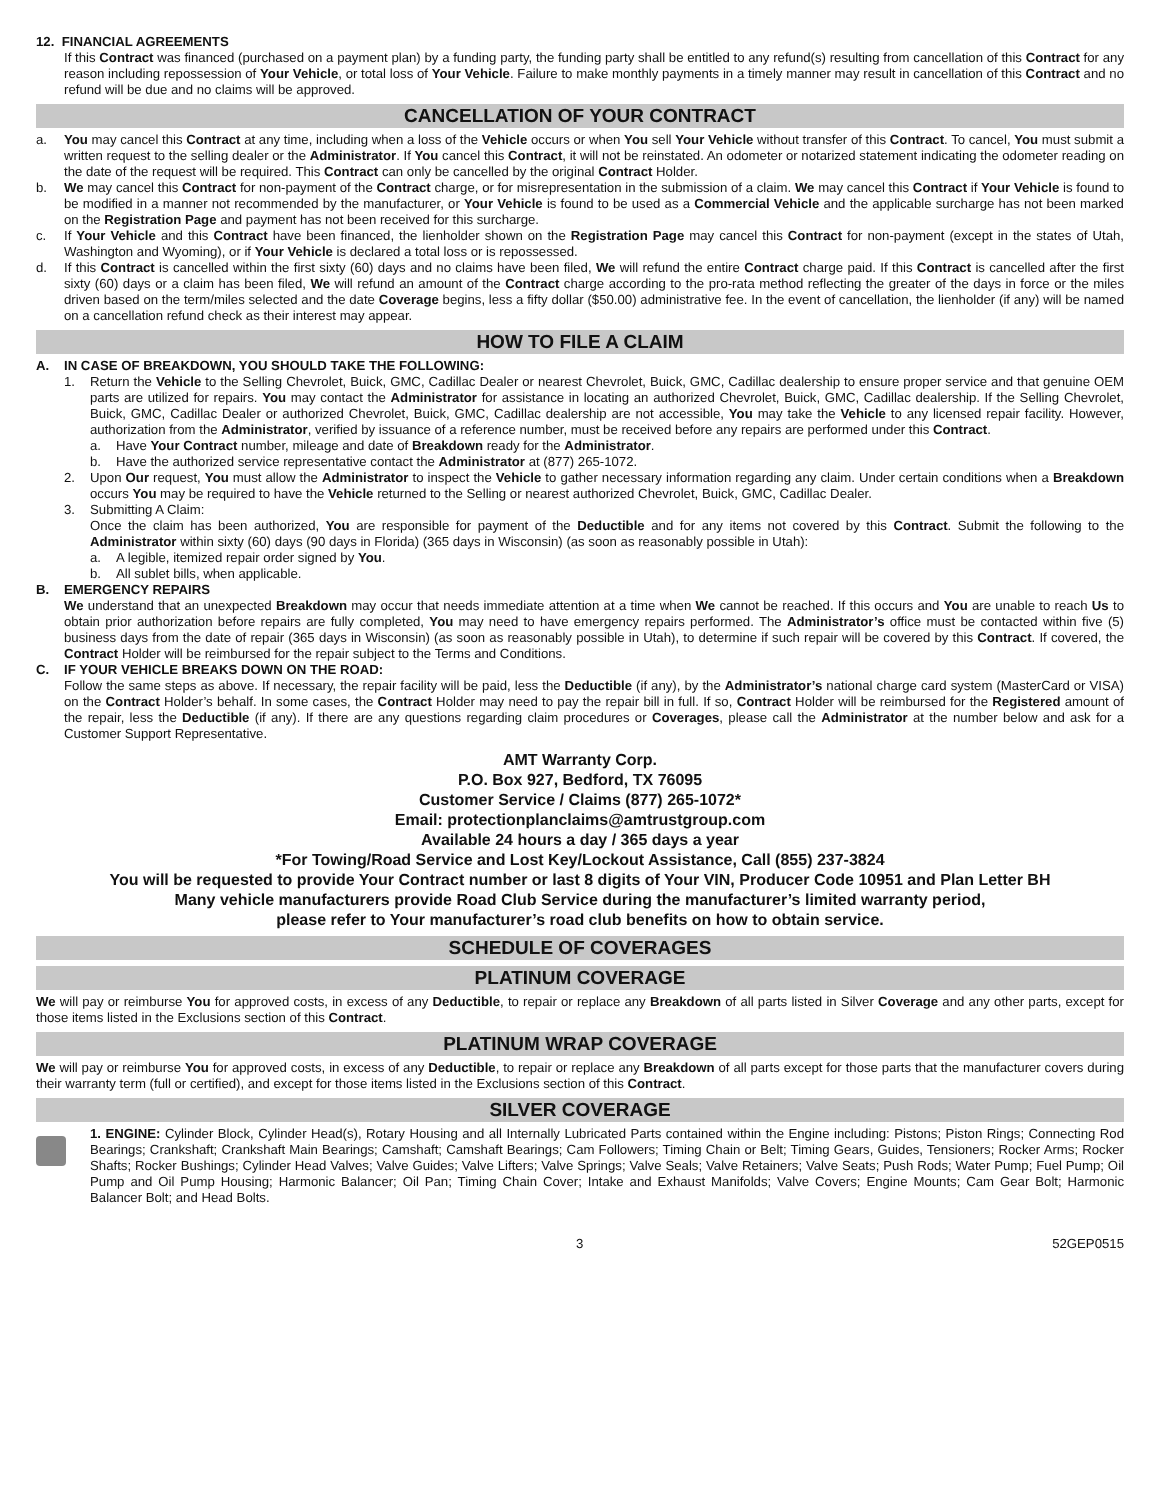12. FINANCIAL AGREEMENTS
If this Contract was financed (purchased on a payment plan) by a funding party, the funding party shall be entitled to any refund(s) resulting from cancellation of this Contract for any reason including repossession of Your Vehicle, or total loss of Your Vehicle. Failure to make monthly payments in a timely manner may result in cancellation of this Contract and no refund will be due and no claims will be approved.
CANCELLATION OF YOUR CONTRACT
a. You may cancel this Contract at any time, including when a loss of the Vehicle occurs or when You sell Your Vehicle without transfer of this Contract. To cancel, You must submit a written request to the selling dealer or the Administrator. If You cancel this Contract, it will not be reinstated. An odometer or notarized statement indicating the odometer reading on the date of the request will be required. This Contract can only be cancelled by the original Contract Holder.
b. We may cancel this Contract for non-payment of the Contract charge, or for misrepresentation in the submission of a claim. We may cancel this Contract if Your Vehicle is found to be modified in a manner not recommended by the manufacturer, or Your Vehicle is found to be used as a Commercial Vehicle and the applicable surcharge has not been marked on the Registration Page and payment has not been received for this surcharge.
c. If Your Vehicle and this Contract have been financed, the lienholder shown on the Registration Page may cancel this Contract for non-payment (except in the states of Utah, Washington and Wyoming), or if Your Vehicle is declared a total loss or is repossessed.
d. If this Contract is cancelled within the first sixty (60) days and no claims have been filed, We will refund the entire Contract charge paid. If this Contract is cancelled after the first sixty (60) days or a claim has been filed, We will refund an amount of the Contract charge according to the pro-rata method reflecting the greater of the days in force or the miles driven based on the term/miles selected and the date Coverage begins, less a fifty dollar ($50.00) administrative fee. In the event of cancellation, the lienholder (if any) will be named on a cancellation refund check as their interest may appear.
HOW TO FILE A CLAIM
A. IN CASE OF BREAKDOWN, YOU SHOULD TAKE THE FOLLOWING:
1. Return the Vehicle to the Selling Chevrolet, Buick, GMC, Cadillac Dealer or nearest Chevrolet, Buick, GMC, Cadillac dealership to ensure proper service and that genuine OEM parts are utilized for repairs. You may contact the Administrator for assistance in locating an authorized Chevrolet, Buick, GMC, Cadillac dealership. If the Selling Chevrolet, Buick, GMC, Cadillac Dealer or authorized Chevrolet, Buick, GMC, Cadillac dealership are not accessible, You may take the Vehicle to any licensed repair facility. However, authorization from the Administrator, verified by issuance of a reference number, must be received before any repairs are performed under this Contract.
a. Have Your Contract number, mileage and date of Breakdown ready for the Administrator.
b. Have the authorized service representative contact the Administrator at (877) 265-1072.
2. Upon Our request, You must allow the Administrator to inspect the Vehicle to gather necessary information regarding any claim. Under certain conditions when a Breakdown occurs You may be required to have the Vehicle returned to the Selling or nearest authorized Chevrolet, Buick, GMC, Cadillac Dealer.
3. Submitting A Claim:
Once the claim has been authorized, You are responsible for payment of the Deductible and for any items not covered by this Contract. Submit the following to the Administrator within sixty (60) days (90 days in Florida) (365 days in Wisconsin) (as soon as reasonably possible in Utah):
a. A legible, itemized repair order signed by You.
b. All sublet bills, when applicable.
B. EMERGENCY REPAIRS
We understand that an unexpected Breakdown may occur that needs immediate attention at a time when We cannot be reached. If this occurs and You are unable to reach Us to obtain prior authorization before repairs are fully completed, You may need to have emergency repairs performed. The Administrator’s office must be contacted within five (5) business days from the date of repair (365 days in Wisconsin) (as soon as reasonably possible in Utah), to determine if such repair will be covered by this Contract. If covered, the Contract Holder will be reimbursed for the repair subject to the Terms and Conditions.
C. IF YOUR VEHICLE BREAKS DOWN ON THE ROAD:
Follow the same steps as above. If necessary, the repair facility will be paid, less the Deductible (if any), by the Administrator’s national charge card system (MasterCard or VISA) on the Contract Holder’s behalf. In some cases, the Contract Holder may need to pay the repair bill in full. If so, Contract Holder will be reimbursed for the Registered amount of the repair, less the Deductible (if any). If there are any questions regarding claim procedures or Coverages, please call the Administrator at the number below and ask for a Customer Support Representative.
AMT Warranty Corp.
P.O. Box 927, Bedford, TX 76095
Customer Service / Claims (877) 265-1072*
Email: protectionplanclaims@amtrustgroup.com
Available 24 hours a day / 365 days a year
*For Towing/Road Service and Lost Key/Lockout Assistance, Call (855) 237-3824
You will be requested to provide Your Contract number or last 8 digits of Your VIN, Producer Code 10951 and Plan Letter BH
Many vehicle manufacturers provide Road Club Service during the manufacturer’s limited warranty period,
please refer to Your manufacturer’s road club benefits on how to obtain service.
SCHEDULE OF COVERAGES
PLATINUM COVERAGE
We will pay or reimburse You for approved costs, in excess of any Deductible, to repair or replace any Breakdown of all parts listed in Silver Coverage and any other parts, except for those items listed in the Exclusions section of this Contract.
PLATINUM WRAP COVERAGE
We will pay or reimburse You for approved costs, in excess of any Deductible, to repair or replace any Breakdown of all parts except for those parts that the manufacturer covers during their warranty term (full or certified), and except for those items listed in the Exclusions section of this Contract.
SILVER COVERAGE
1. ENGINE: Cylinder Block, Cylinder Head(s), Rotary Housing and all Internally Lubricated Parts contained within the Engine including: Pistons; Piston Rings; Connecting Rod Bearings; Crankshaft; Crankshaft Main Bearings; Camshaft; Camshaft Bearings; Cam Followers; Timing Chain or Belt; Timing Gears, Guides, Tensioners; Rocker Arms; Rocker Shafts; Rocker Bushings; Cylinder Head Valves; Valve Guides; Valve Lifters; Valve Springs; Valve Seals; Valve Retainers; Valve Seats; Push Rods; Water Pump; Fuel Pump; Oil Pump and Oil Pump Housing; Harmonic Balancer; Oil Pan; Timing Chain Cover; Intake and Exhaust Manifolds; Valve Covers; Engine Mounts; Cam Gear Bolt; Harmonic Balancer Bolt; and Head Bolts.
3 52GEP0515